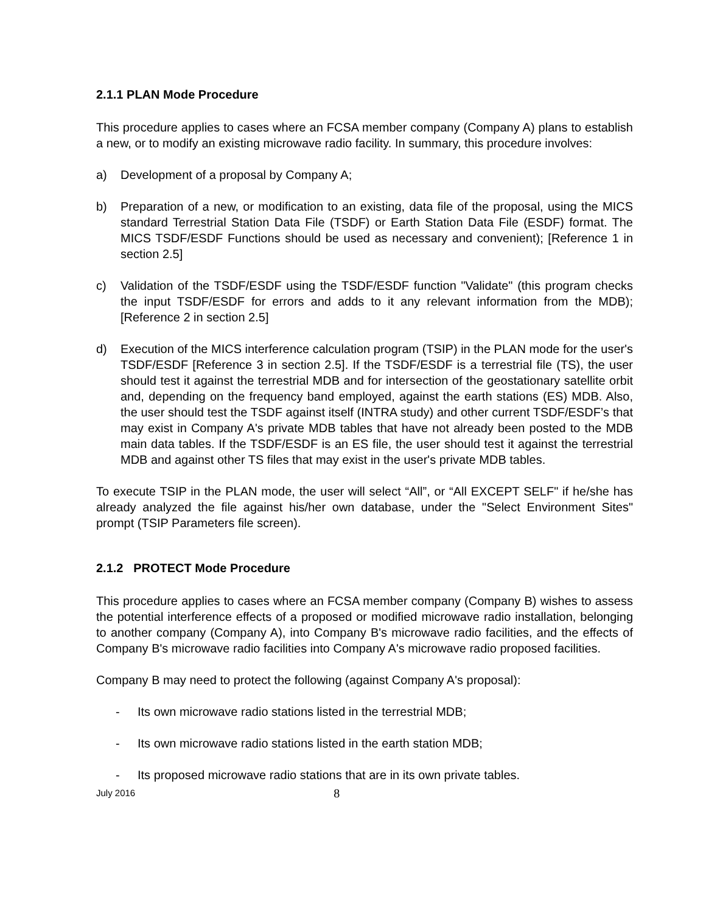2.1.1 PLAN Mode Procedure
This procedure applies to cases where an FCSA member company (Company A) plans to establish a new, or to modify an existing microwave radio facility. In summary, this procedure involves:
a) Development of a proposal by Company A;
b) Preparation of a new, or modification to an existing, data file of the proposal, using the MICS standard Terrestrial Station Data File (TSDF) or Earth Station Data File (ESDF) format. The MICS TSDF/ESDF Functions should be used as necessary and convenient); [Reference 1 in section 2.5]
c) Validation of the TSDF/ESDF using the TSDF/ESDF function "Validate" (this program checks the input TSDF/ESDF for errors and adds to it any relevant information from the MDB); [Reference 2 in section 2.5]
d) Execution of the MICS interference calculation program (TSIP) in the PLAN mode for the user's TSDF/ESDF [Reference 3 in section 2.5]. If the TSDF/ESDF is a terrestrial file (TS), the user should test it against the terrestrial MDB and for intersection of the geostationary satellite orbit and, depending on the frequency band employed, against the earth stations (ES) MDB. Also, the user should test the TSDF against itself (INTRA study) and other current TSDF/ESDF’s that may exist in Company A's private MDB tables that have not already been posted to the MDB main data tables. If the TSDF/ESDF is an ES file, the user should test it against the terrestrial MDB and against other TS files that may exist in the user's private MDB tables.
To execute TSIP in the PLAN mode, the user will select “All”, or “All EXCEPT SELF" if he/she has already analyzed the file against his/her own database, under the "Select Environment Sites" prompt (TSIP Parameters file screen).
2.1.2 PROTECT Mode Procedure
This procedure applies to cases where an FCSA member company (Company B) wishes to assess the potential interference effects of a proposed or modified microwave radio installation, belonging to another company (Company A), into Company B's microwave radio facilities, and the effects of Company B's microwave radio facilities into Company A's microwave radio proposed facilities.
Company B may need to protect the following (against Company A's proposal):
- Its own microwave radio stations listed in the terrestrial MDB;
- Its own microwave radio stations listed in the earth station MDB;
- Its proposed microwave radio stations that are in its own private tables.
July 2016 8